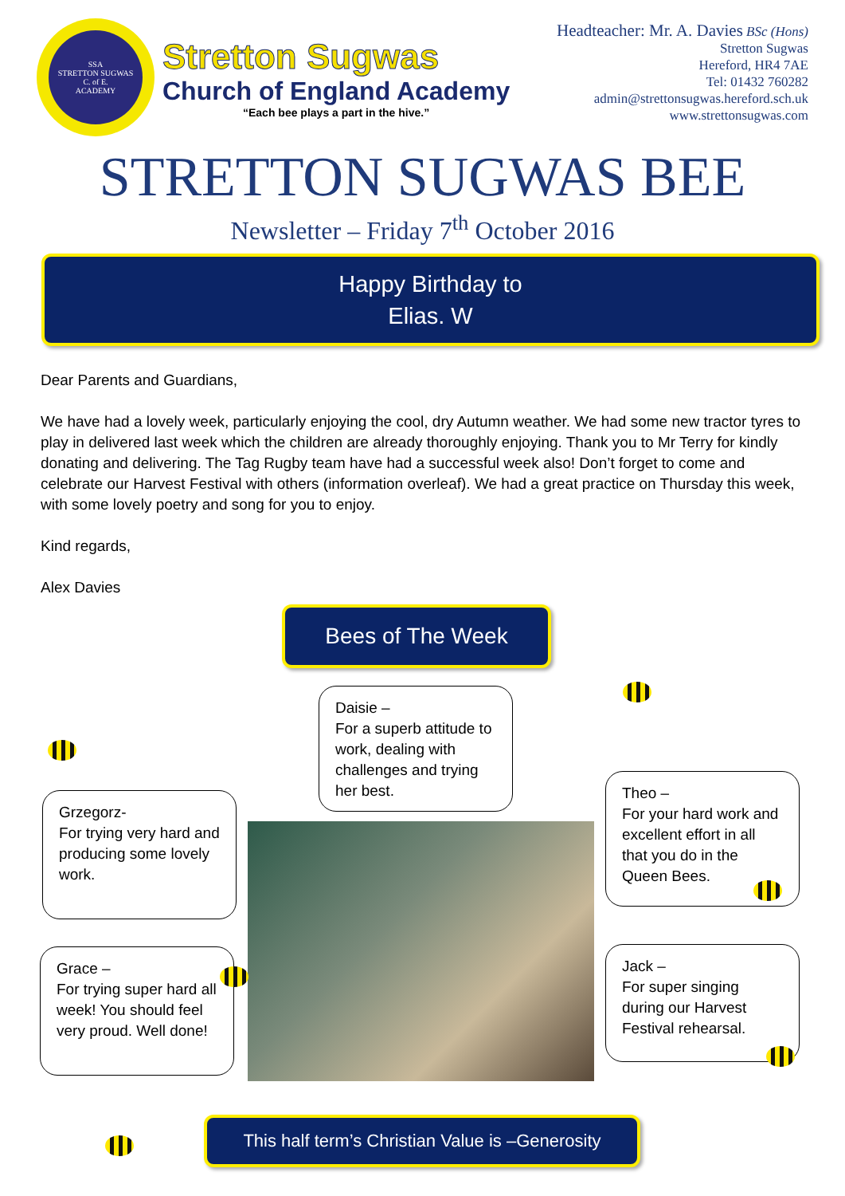SSA
STRETTON SUGWAS
C. of E.
ACADEMY
Stretton Sugwas
Church of England Academy
“Each bee plays a part in the hive.”
Headteacher: Mr. A. Davies BSc (Hons)
Stretton Sugwas
Hereford, HR4 7AE
Tel: 01432 760282
admin@strettonsugwas.hereford.sch.uk
www.strettonsugwas.com
STRETTON SUGWAS BEE
Newsletter – Friday 7<sup>th</sup> October 2016
Happy Birthday to
Elias. W
Dear Parents and Guardians,
We have had a lovely week, particularly enjoying the cool, dry Autumn weather. We had some new tractor tyres to play in delivered last week which the children are already thoroughly enjoying. Thank you to Mr Terry for kindly donating and delivering. The Tag Rugby team have had a successful week also! Don’t forget to come and celebrate our Harvest Festival with others (information overleaf). We had a great practice on Thursday this week, with some lovely poetry and song for you to enjoy.
Kind regards,
Alex Davies
Bees of The Week
Daisie –
For a superb attitude to work, dealing with challenges and trying her best.
Grzegorz-
For trying very hard and producing some lovely work.
Grace –
For trying super hard all week! You should feel very proud. Well done!
Theo –
For your hard work and excellent effort in all that you do in the Queen Bees.
Jack –
For super singing during our Harvest Festival rehearsal.
This half term’s Christian Value is –Generosity